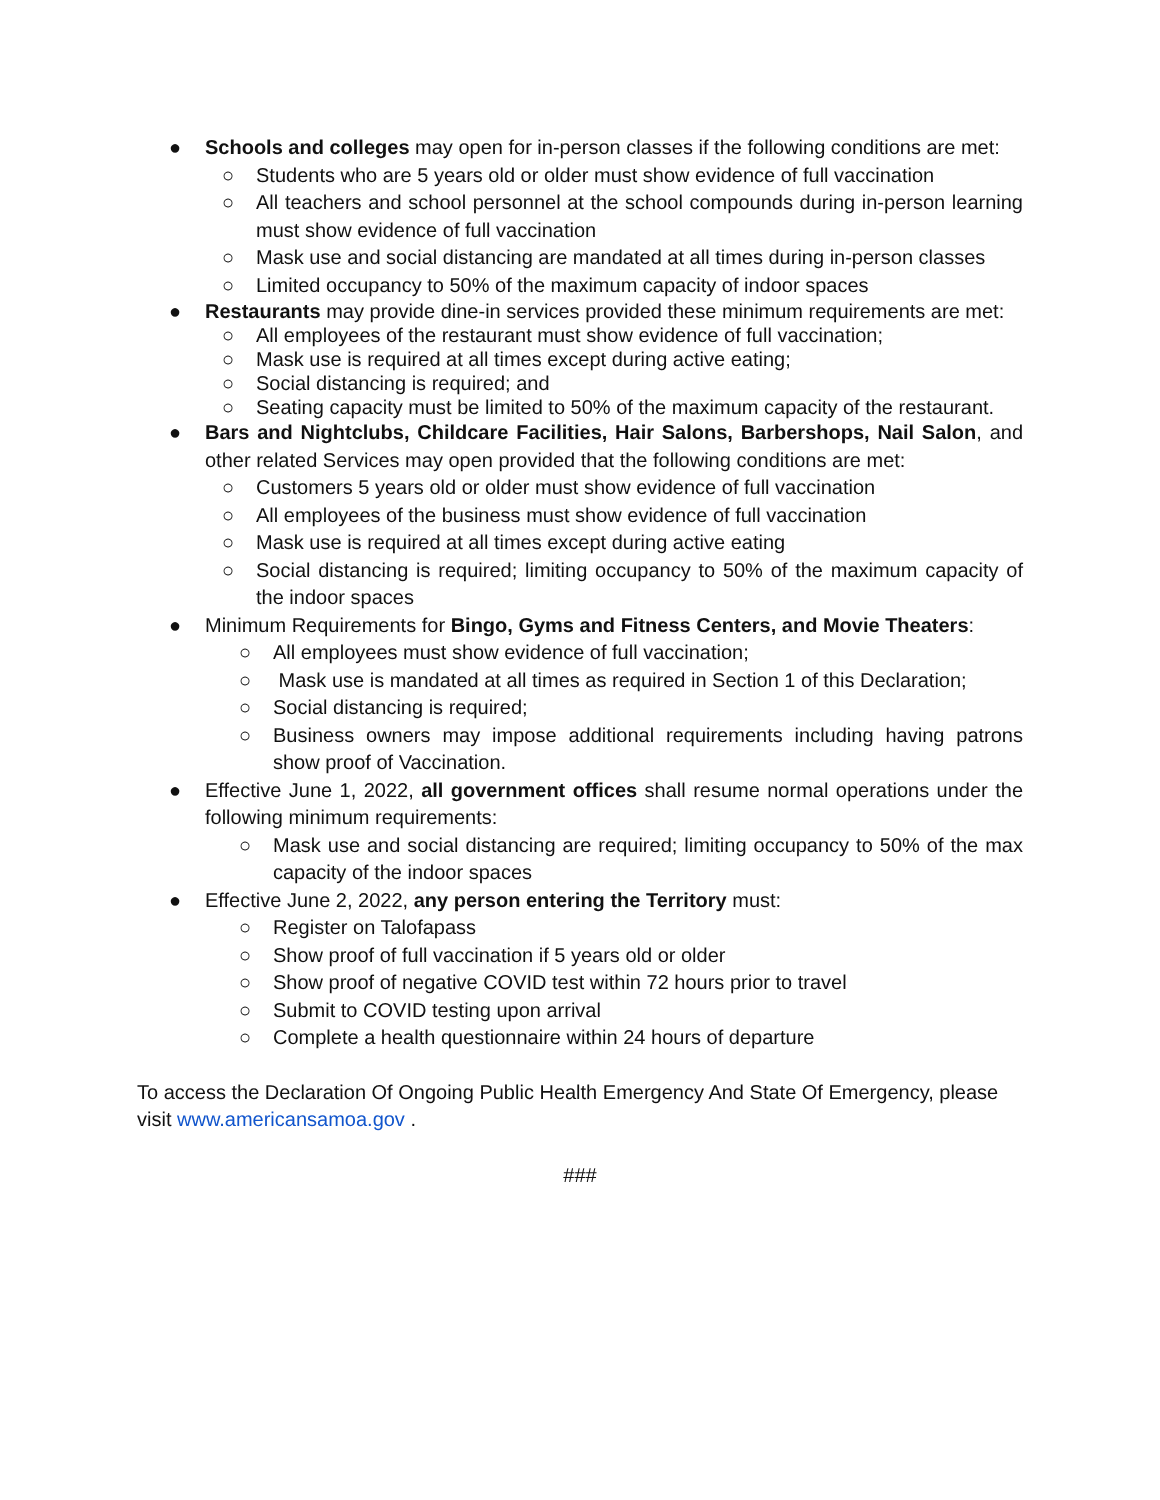● Schools and colleges may open for in-person classes if the following conditions are met:
○ Students who are 5 years old or older must show evidence of full vaccination
○ All teachers and school personnel at the school compounds during in-person learning must show evidence of full vaccination
○ Mask use and social distancing are mandated at all times during in-person classes
○ Limited occupancy to 50% of the maximum capacity of indoor spaces
● Restaurants may provide dine-in services provided these minimum requirements are met:
○ All employees of the restaurant must show evidence of full vaccination;
○ Mask use is required at all times except during active eating;
○ Social distancing is required; and
○ Seating capacity must be limited to 50% of the maximum capacity of the restaurant.
● Bars and Nightclubs, Childcare Facilities, Hair Salons, Barbershops, Nail Salon, and other related Services may open provided that the following conditions are met:
○ Customers 5 years old or older must show evidence of full vaccination
○ All employees of the business must show evidence of full vaccination
○ Mask use is required at all times except during active eating
○ Social distancing is required; limiting occupancy to 50% of the maximum capacity of the indoor spaces
● Minimum Requirements for Bingo, Gyms and Fitness Centers, and Movie Theaters:
○ All employees must show evidence of full vaccination;
○ Mask use is mandated at all times as required in Section 1 of this Declaration;
○ Social distancing is required;
○ Business owners may impose additional requirements including having patrons show proof of Vaccination.
● Effective June 1, 2022, all government offices shall resume normal operations under the following minimum requirements:
○ Mask use and social distancing are required; limiting occupancy to 50% of the max capacity of the indoor spaces
● Effective June 2, 2022, any person entering the Territory must:
○ Register on Talofapass
○ Show proof of full vaccination if 5 years old or older
○ Show proof of negative COVID test within 72 hours prior to travel
○ Submit to COVID testing upon arrival
○ Complete a health questionnaire within 24 hours of departure
To access the Declaration Of Ongoing Public Health Emergency And State Of Emergency, please visit www.americansamoa.gov .
###